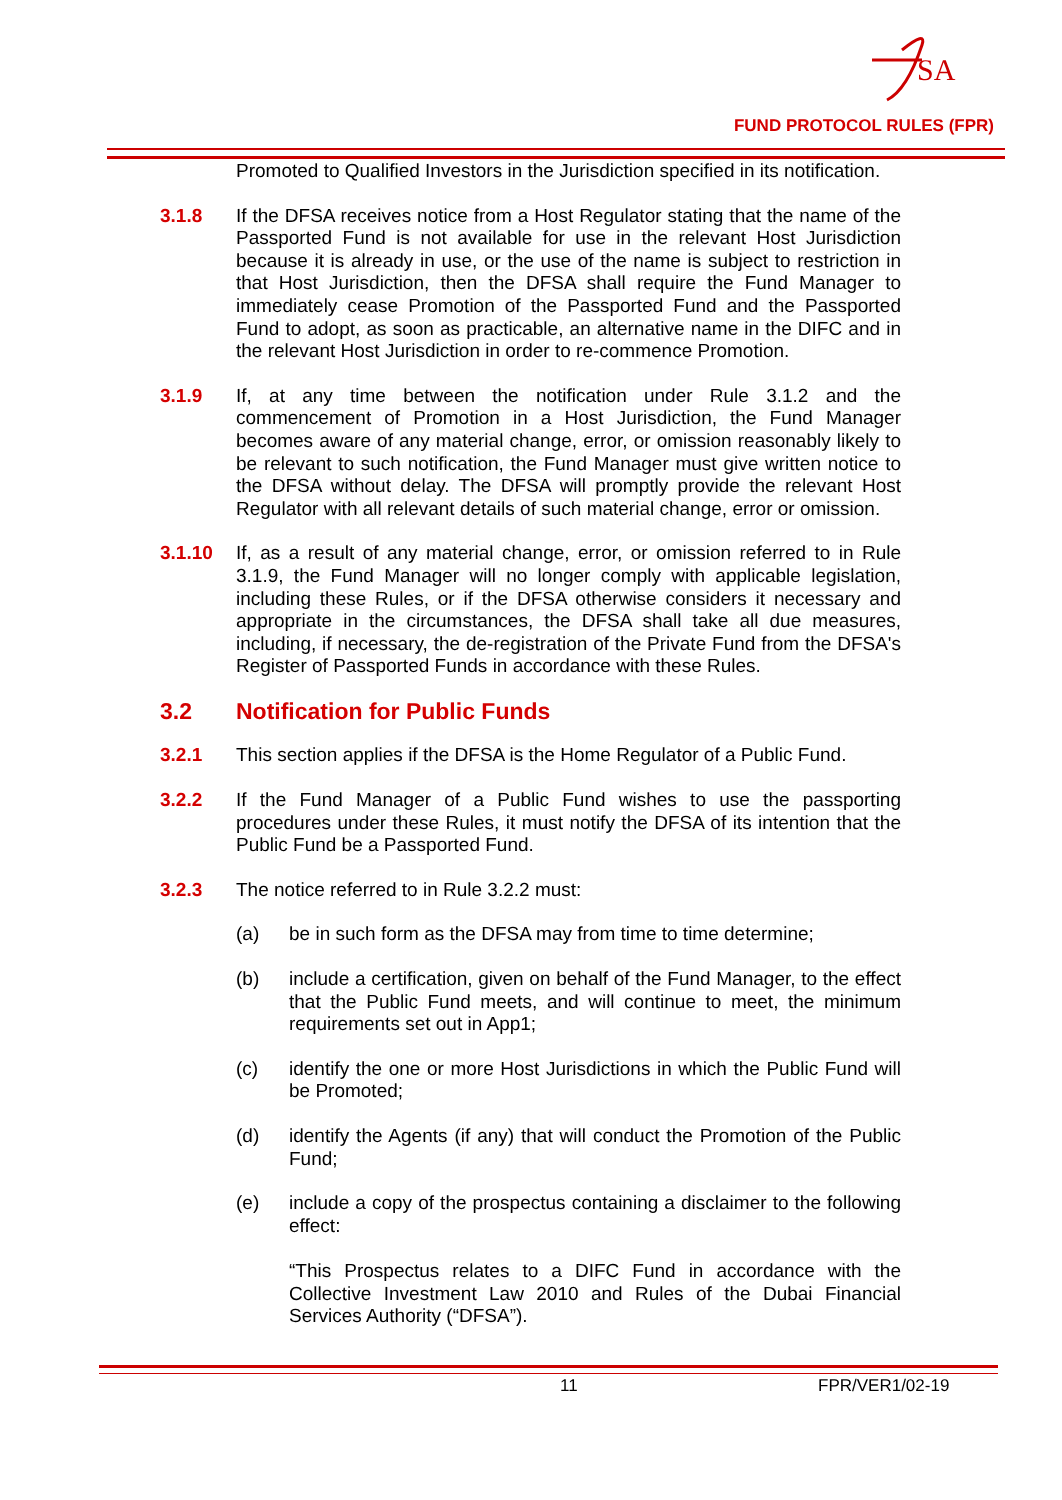SA
FUND PROTOCOL RULES (FPR)
Promoted to Qualified Investors in the Jurisdiction specified in its notification.
3.1.8 If the DFSA receives notice from a Host Regulator stating that the name of the Passported Fund is not available for use in the relevant Host Jurisdiction because it is already in use, or the use of the name is subject to restriction in that Host Jurisdiction, then the DFSA shall require the Fund Manager to immediately cease Promotion of the Passported Fund and the Passported Fund to adopt, as soon as practicable, an alternative name in the DIFC and in the relevant Host Jurisdiction in order to re-commence Promotion.
3.1.9 If, at any time between the notification under Rule 3.1.2 and the commencement of Promotion in a Host Jurisdiction, the Fund Manager becomes aware of any material change, error, or omission reasonably likely to be relevant to such notification, the Fund Manager must give written notice to the DFSA without delay. The DFSA will promptly provide the relevant Host Regulator with all relevant details of such material change, error or omission.
3.1.10 If, as a result of any material change, error, or omission referred to in Rule 3.1.9, the Fund Manager will no longer comply with applicable legislation, including these Rules, or if the DFSA otherwise considers it necessary and appropriate in the circumstances, the DFSA shall take all due measures, including, if necessary, the de-registration of the Private Fund from the DFSA's Register of Passported Funds in accordance with these Rules.
3.2 Notification for Public Funds
3.2.1 This section applies if the DFSA is the Home Regulator of a Public Fund.
3.2.2 If the Fund Manager of a Public Fund wishes to use the passporting procedures under these Rules, it must notify the DFSA of its intention that the Public Fund be a Passported Fund.
3.2.3 The notice referred to in Rule 3.2.2 must:
(a) be in such form as the DFSA may from time to time determine;
(b) include a certification, given on behalf of the Fund Manager, to the effect that the Public Fund meets, and will continue to meet, the minimum requirements set out in App1;
(c) identify the one or more Host Jurisdictions in which the Public Fund will be Promoted;
(d) identify the Agents (if any) that will conduct the Promotion of the Public Fund;
(e) include a copy of the prospectus containing a disclaimer to the following effect:
“This Prospectus relates to a DIFC Fund in accordance with the Collective Investment Law 2010 and Rules of the Dubai Financial Services Authority (“DFSA”).
11 FPR/VER1/02-19